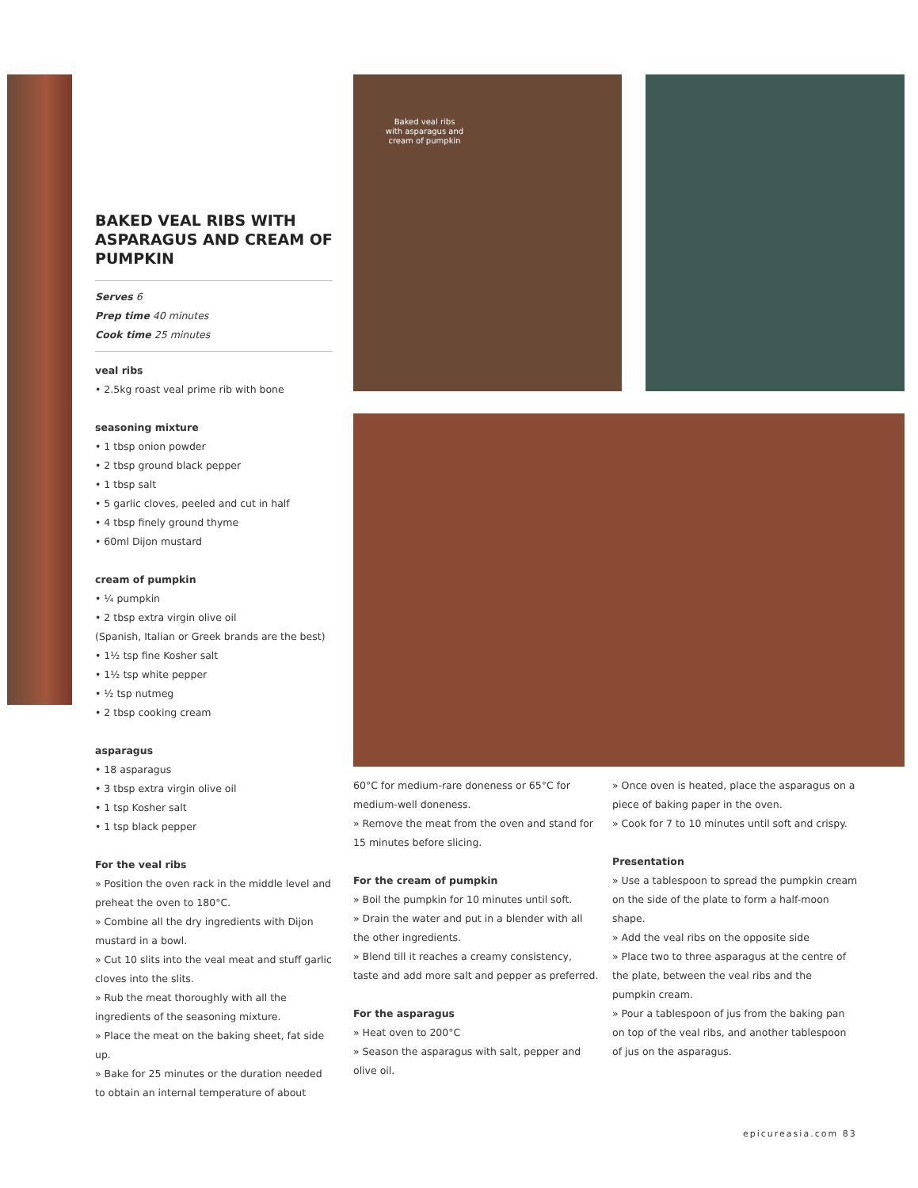Baked veal ribs with asparagus and cream of pumpkin
BAKED VEAL RIBS WITH ASPARAGUS AND CREAM OF PUMPKIN
Serves 6
Prep time 40 minutes
Cook time 25 minutes
veal ribs
• 2.5kg roast veal prime rib with bone
seasoning mixture
• 1 tbsp onion powder
• 2 tbsp ground black pepper
• 1 tbsp salt
• 5 garlic cloves, peeled and cut in half
• 4 tbsp finely ground thyme
• 60ml Dijon mustard
cream of pumpkin
• ¼ pumpkin
• 2 tbsp extra virgin olive oil
(Spanish, Italian or Greek brands are the best)
• 1½ tsp fine Kosher salt
• 1½ tsp white pepper
• ½ tsp nutmeg
• 2 tbsp cooking cream
asparagus
• 18 asparagus
• 3 tbsp extra virgin olive oil
• 1 tsp Kosher salt
• 1 tsp black pepper
For the veal ribs
» Position the oven rack in the middle level and preheat the oven to 180°C.
» Combine all the dry ingredients with Dijon mustard in a bowl.
» Cut 10 slits into the veal meat and stuff garlic cloves into the slits.
» Rub the meat thoroughly with all the ingredients of the seasoning mixture.
» Place the meat on the baking sheet, fat side up.
» Bake for 25 minutes or the duration needed to obtain an internal temperature of about
60°C for medium-rare doneness or 65°C for medium-well doneness.
» Remove the meat from the oven and stand for 15 minutes before slicing.
For the cream of pumpkin
» Boil the pumpkin for 10 minutes until soft.
» Drain the water and put in a blender with all the other ingredients.
» Blend till it reaches a creamy consistency, taste and add more salt and pepper as preferred.
For the asparagus
» Heat oven to 200°C
» Season the asparagus with salt, pepper and olive oil.
» Once oven is heated, place the asparagus on a piece of baking paper in the oven.
» Cook for 7 to 10 minutes until soft and crispy.
Presentation
» Use a tablespoon to spread the pumpkin cream on the side of the plate to form a half-moon shape.
» Add the veal ribs on the opposite side
» Place two to three asparagus at the centre of the plate, between the veal ribs and the pumpkin cream.
» Pour a tablespoon of jus from the baking pan on top of the veal ribs, and another tablespoon of jus on the asparagus.
epicureasia.com 83